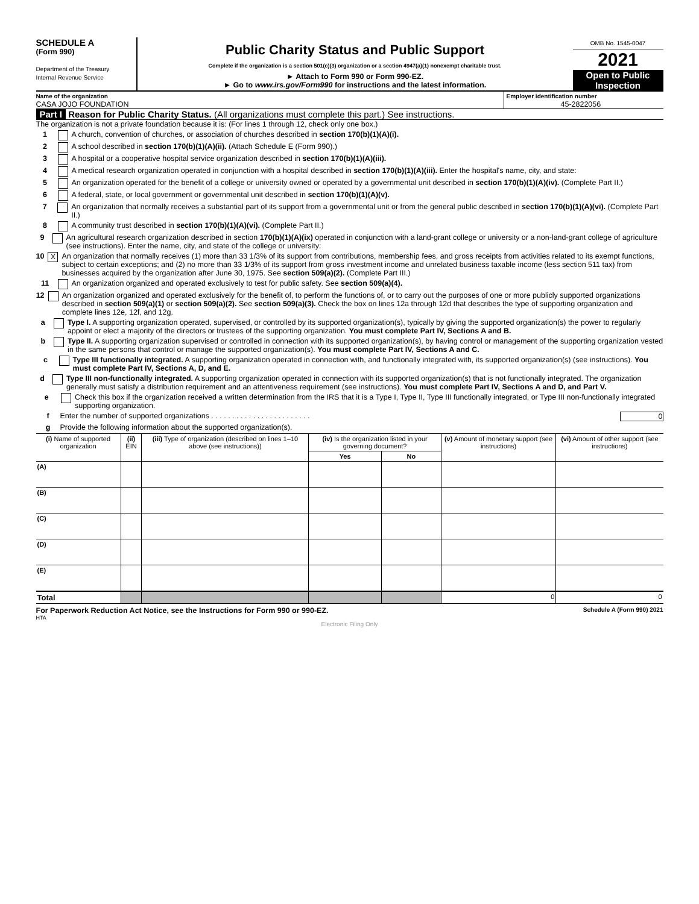SCHEDULE A
(Form 990)
Department of the Treasury
Internal Revenue Service
Public Charity Status and Public Support
Complete if the organization is a section 501(c)(3) organization or a section 4947(a)(1) nonexempt charitable trust.
► Attach to Form 990 or Form 990-EZ.
► Go to www.irs.gov/Form990 for instructions and the latest information.
OMB No. 1545-0047
2021
Open to Public
Inspection
Name of the organization
CASA JOJO FOUNDATION
Employer identification number
45-2822056
Part I Reason for Public Charity Status. (All organizations must complete this part.) See instructions.
The organization is not a private foundation because it is: (For lines 1 through 12, check only one box.)
1 A church, convention of churches, or association of churches described in section 170(b)(1)(A)(i).
2 A school described in section 170(b)(1)(A)(ii). (Attach Schedule E (Form 990).)
3 A hospital or a cooperative hospital service organization described in section 170(b)(1)(A)(iii).
4 A medical research organization operated in conjunction with a hospital described in section 170(b)(1)(A)(iii). Enter the hospital's name, city, and state:
5 An organization operated for the benefit of a college or university owned or operated by a governmental unit described in section 170(b)(1)(A)(iv). (Complete Part II.)
6 A federal, state, or local government or governmental unit described in section 170(b)(1)(A)(v).
7 An organization that normally receives a substantial part of its support from a governmental unit or from the general public described in section 170(b)(1)(A)(vi). (Complete Part II.)
8 A community trust described in section 170(b)(1)(A)(vi). (Complete Part II.)
9 An agricultural research organization described in section 170(b)(1)(A)(ix) operated in conjunction with a land-grant college or university or a non-land-grant college of agriculture (see instructions). Enter the name, city, and state of the college or university:
10 X An organization that normally receives (1) more than 33 1/3% of its support from contributions, membership fees, and gross receipts from activities related to its exempt functions, subject to certain exceptions; and (2) no more than 33 1/3% of its support from gross investment income and unrelated business taxable income (less section 511 tax) from businesses acquired by the organization after June 30, 1975. See section 509(a)(2). (Complete Part III.)
11 An organization organized and operated exclusively to test for public safety. See section 509(a)(4).
12 An organization organized and operated exclusively for the benefit of, to perform the functions of, or to carry out the purposes of one or more publicly supported organizations described in section 509(a)(1) or section 509(a)(2). See section 509(a)(3). Check the box on lines 12a through 12d that describes the type of supporting organization and complete lines 12e, 12f, and 12g.
a Type I. A supporting organization operated, supervised, or controlled by its supported organization(s), typically by giving the supported organization(s) the power to regularly appoint or elect a majority of the directors or trustees of the supporting organization. You must complete Part IV, Sections A and B.
b Type II. A supporting organization supervised or controlled in connection with its supported organization(s), by having control or management of the supporting organization vested in the same persons that control or manage the supported organization(s). You must complete Part IV, Sections A and C.
c Type III functionally integrated. A supporting organization operated in connection with, and functionally integrated with, its supported organization(s) (see instructions). You must complete Part IV, Sections A, D, and E.
d Type III non-functionally integrated. A supporting organization operated in connection with its supported organization(s) that is not functionally integrated. The organization generally must satisfy a distribution requirement and an attentiveness requirement (see instructions). You must complete Part IV, Sections A and D, and Part V.
e Check this box if the organization received a written determination from the IRS that it is a Type I, Type II, Type III functionally integrated, or Type III non-functionally integrated supporting organization.
f Enter the number of supported organizations . . . . . . . . . . . . . . . . . . . . . . . . 0
g Provide the following information about the supported organization(s).
| (i) Name of supported organization | (ii) EIN | (iii) Type of organization (described on lines 1–10 above (see instructions)) | (iv) Is the organization listed in your governing document? | | (v) Amount of monetary support (see instructions) | (vi) Amount of other support (see instructions) |
| --- | --- | --- | --- | --- | --- | --- |
| | | | Yes | No | | |
| (A) | | | | | | |
| (B) | | | | | | |
| (C) | | | | | | |
| (D) | | | | | | |
| (E) | | | | | | |
| Total | | | | | 0 | 0 |
For Paperwork Reduction Act Notice, see the Instructions for Form 990 or 990-EZ. Schedule A (Form 990) 2021
HTA
Electronic Filing Only